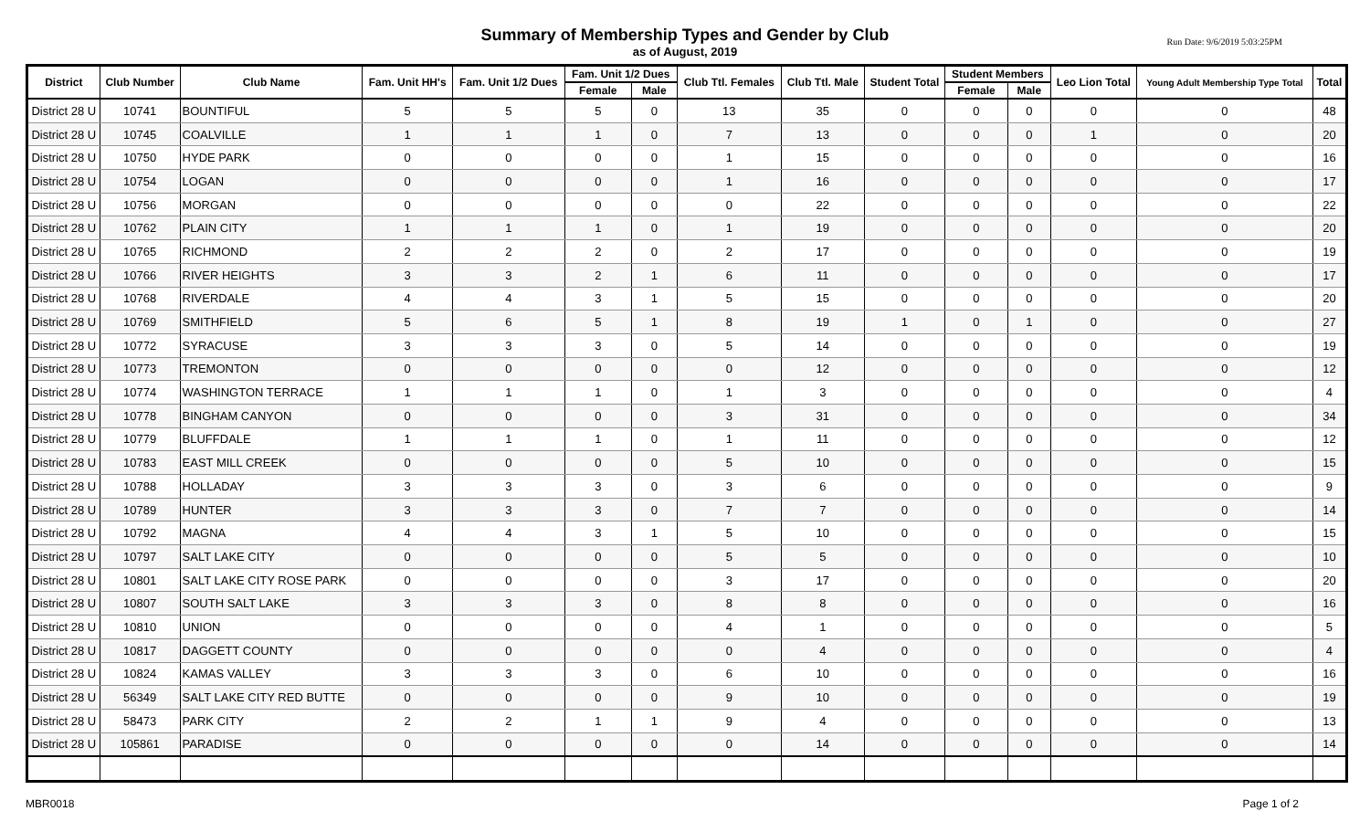Summary of Membership Types and Gender by Club
as of August, 2019
Run Date: 9/6/2019 5:03:25PM
| District | Club Number | Club Name | Fam. Unit HH's | Fam. Unit 1/2 Dues | Fam. Unit 1/2 Dues | | Club Ttl. Females | Club Ttl. Male | Student Total | Student Members | | Leo Lion Total | Young Adult Membership Type Total | Total |
| --- | --- | --- | --- | --- | --- | --- | --- | --- | --- | --- | --- | --- | --- | --- |
| | | | | | Female | Male | | | | Female | Male | | | |
| District 28 U | 10741 | BOUNTIFUL | 5 | 5 | 5 | 0 | 13 | 35 | 0 | 0 | 0 | 0 | 0 | 48 |
| District 28 U | 10745 | COALVILLE | 1 | 1 | 1 | 0 | 7 | 13 | 0 | 0 | 0 | 1 | 0 | 20 |
| District 28 U | 10750 | HYDE PARK | 0 | 0 | 0 | 0 | 1 | 15 | 0 | 0 | 0 | 0 | 0 | 16 |
| District 28 U | 10754 | LOGAN | 0 | 0 | 0 | 0 | 1 | 16 | 0 | 0 | 0 | 0 | 0 | 17 |
| District 28 U | 10756 | MORGAN | 0 | 0 | 0 | 0 | 0 | 22 | 0 | 0 | 0 | 0 | 0 | 22 |
| District 28 U | 10762 | PLAIN CITY | 1 | 1 | 1 | 0 | 1 | 19 | 0 | 0 | 0 | 0 | 0 | 20 |
| District 28 U | 10765 | RICHMOND | 2 | 2 | 2 | 0 | 2 | 17 | 0 | 0 | 0 | 0 | 0 | 19 |
| District 28 U | 10766 | RIVER HEIGHTS | 3 | 3 | 2 | 1 | 6 | 11 | 0 | 0 | 0 | 0 | 0 | 17 |
| District 28 U | 10768 | RIVERDALE | 4 | 4 | 3 | 1 | 5 | 15 | 0 | 0 | 0 | 0 | 0 | 20 |
| District 28 U | 10769 | SMITHFIELD | 5 | 6 | 5 | 1 | 8 | 19 | 1 | 0 | 1 | 0 | 0 | 27 |
| District 28 U | 10772 | SYRACUSE | 3 | 3 | 3 | 0 | 5 | 14 | 0 | 0 | 0 | 0 | 0 | 19 |
| District 28 U | 10773 | TREMONTON | 0 | 0 | 0 | 0 | 0 | 12 | 0 | 0 | 0 | 0 | 0 | 12 |
| District 28 U | 10774 | WASHINGTON TERRACE | 1 | 1 | 1 | 0 | 1 | 3 | 0 | 0 | 0 | 0 | 0 | 4 |
| District 28 U | 10778 | BINGHAM CANYON | 0 | 0 | 0 | 0 | 3 | 31 | 0 | 0 | 0 | 0 | 0 | 34 |
| District 28 U | 10779 | BLUFFDALE | 1 | 1 | 1 | 0 | 1 | 11 | 0 | 0 | 0 | 0 | 0 | 12 |
| District 28 U | 10783 | EAST MILL CREEK | 0 | 0 | 0 | 0 | 5 | 10 | 0 | 0 | 0 | 0 | 0 | 15 |
| District 28 U | 10788 | HOLLADAY | 3 | 3 | 3 | 0 | 3 | 6 | 0 | 0 | 0 | 0 | 0 | 9 |
| District 28 U | 10789 | HUNTER | 3 | 3 | 3 | 0 | 7 | 7 | 0 | 0 | 0 | 0 | 0 | 14 |
| District 28 U | 10792 | MAGNA | 4 | 4 | 3 | 1 | 5 | 10 | 0 | 0 | 0 | 0 | 0 | 15 |
| District 28 U | 10797 | SALT LAKE CITY | 0 | 0 | 0 | 0 | 5 | 5 | 0 | 0 | 0 | 0 | 0 | 10 |
| District 28 U | 10801 | SALT LAKE CITY ROSE PARK | 0 | 0 | 0 | 0 | 3 | 17 | 0 | 0 | 0 | 0 | 0 | 20 |
| District 28 U | 10807 | SOUTH SALT LAKE | 3 | 3 | 3 | 0 | 8 | 8 | 0 | 0 | 0 | 0 | 0 | 16 |
| District 28 U | 10810 | UNION | 0 | 0 | 0 | 0 | 4 | 1 | 0 | 0 | 0 | 0 | 0 | 5 |
| District 28 U | 10817 | DAGGETT COUNTY | 0 | 0 | 0 | 0 | 0 | 4 | 0 | 0 | 0 | 0 | 0 | 4 |
| District 28 U | 10824 | KAMAS VALLEY | 3 | 3 | 3 | 0 | 6 | 10 | 0 | 0 | 0 | 0 | 0 | 16 |
| District 28 U | 56349 | SALT LAKE CITY RED BUTTE | 0 | 0 | 0 | 0 | 9 | 10 | 0 | 0 | 0 | 0 | 0 | 19 |
| District 28 U | 58473 | PARK CITY | 2 | 2 | 1 | 1 | 9 | 4 | 0 | 0 | 0 | 0 | 0 | 13 |
| District 28 U | 105861 | PARADISE | 0 | 0 | 0 | 0 | 0 | 14 | 0 | 0 | 0 | 0 | 0 | 14 |
MBR0018 Page 1 of 2